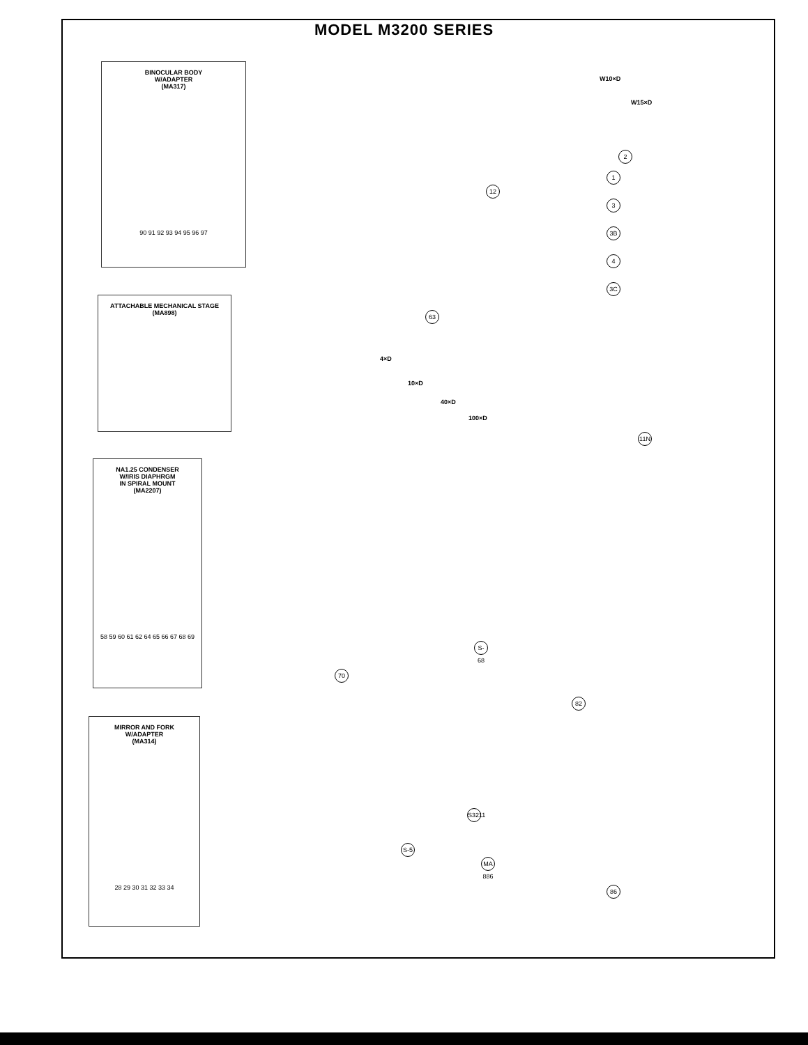MODEL M3200 SERIES
BINOCULAR BODY
W/ADAPTER
(MA317)
90 91 92 93 94 95 96 97
ATTACHABLE MECHANICAL STAGE
(MA898)
NA1.25 CONDENSER
W/IRIS DIAPHRGM
IN SPIRAL MOUNT
(MA2207)
58 59 60 61 62 64 65 66 67 68 69
MIRROR AND FORK
W/ADAPTER
(MA314)
28 29 30 31 32 33 34
W10×D
W15×D
4×D
10×D
40×D
100×D
2
1
3
3B
4
3C
12
63
11N
82
70
S-68
S3211
S-5
86
MA 886